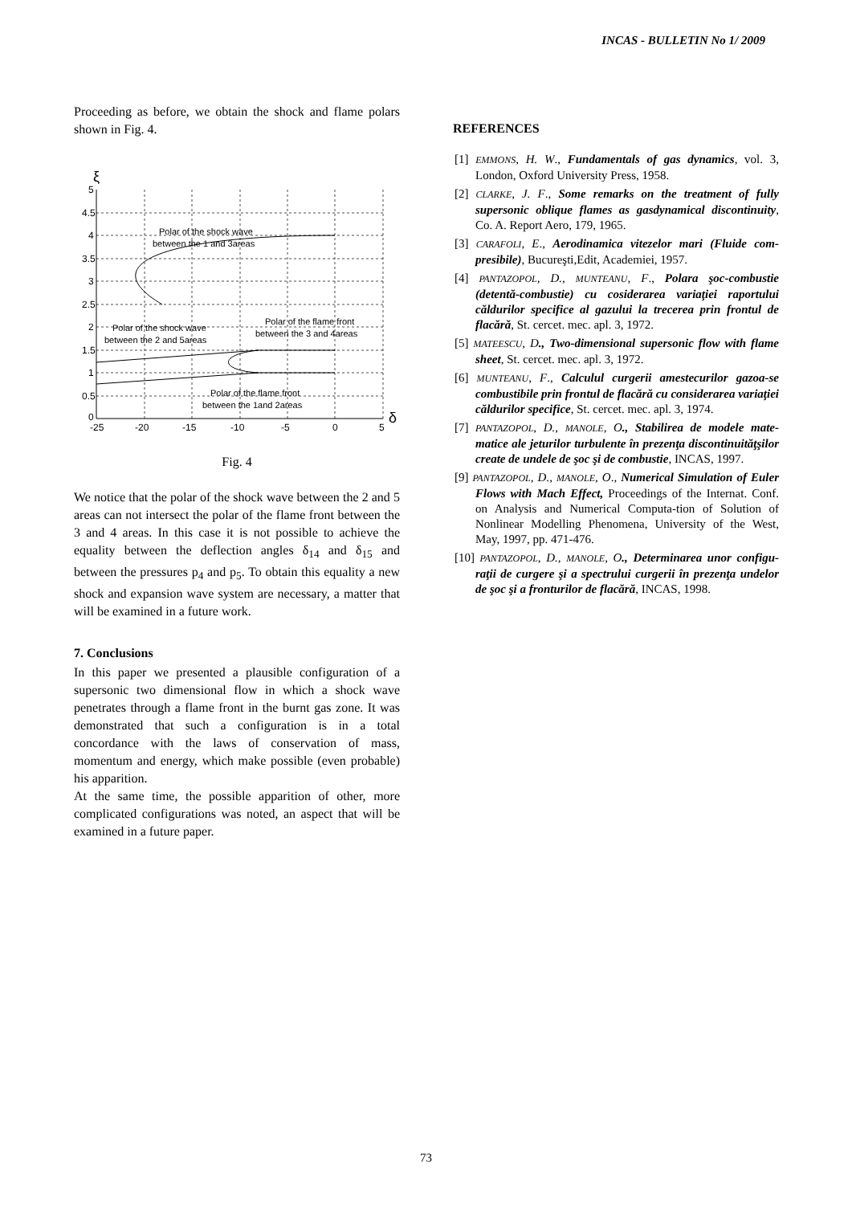INCAS - BULLETIN No 1/ 2009
Proceeding as before, we obtain the shock and flame polars shown in Fig. 4.
5
4.5
4
3.5
3
2.5
2
1.5
1
0.5
0
-25
-20
-15
-10
-5
0
5
ξ
δ
Polar of the shock wave
between the 1 and 3areas
Polar of the shock wave
between the 2 and 5areas
Polar of the flame front
between the 3 and 4areas
Polar of the flame front
between the 1and 2areas
Fig. 4
We notice that the polar of the shock wave between the 2 and 5 areas can not intersect the polar of the flame front between the 3 and 4 areas. In this case it is not possible to achieve the equality between the deflection angles δ<sub>14</sub> and δ<sub>15</sub> and between the pressures p<sub>4</sub> and p<sub>5</sub>. To obtain this equality a new shock and expansion wave system are necessary, a matter that will be examined in a future work.
7. Conclusions
In this paper we presented a plausible configuration of a supersonic two dimensional flow in which a shock wave penetrates through a flame front in the burnt gas zone. It was demonstrated that such a configuration is in a total concordance with the laws of conservation of mass, momentum and energy, which make possible (even probable) his apparition.
At the same time, the possible apparition of other, more complicated configurations was noted, an aspect that will be examined in a future paper.
REFERENCES
[1] EMMONS, H. W., Fundamentals of gas dynamics, vol. 3, London, Oxford University Press, 1958.
[2] CLARKE, J. F., Some remarks on the treatment of fully supersonic oblique flames as gasdynamical discontinuity, Co. A. Report Aero, 179, 1965.
[3] CARAFOLI, E., Aerodinamica vitezelor mari (Fluide com-presibile), Bucureşti,Edit, Academiei, 1957.
[4] PANTAZOPOL, D., MUNTEANU, F., Polara şoc-combustie (detentă-combustie) cu cosiderarea variaţiei raportului căldurilor specifice al gazului la trecerea prin frontul de flacără, St. cercet. mec. apl. 3, 1972.
[5] MATEESCU, D., Two-dimensional supersonic flow with flame sheet, St. cercet. mec. apl. 3, 1972.
[6] MUNTEANU, F., Calculul curgerii amestecurilor gazoa-se combustibile prin frontul de flacără cu considerarea variaţiei căldurilor specifice, St. cercet. mec. apl. 3, 1974.
[7] PANTAZOPOL, D., MANOLE, O., Stabilirea de modele mate-matice ale jeturilor turbulente în prezenţa discontinuităţşilor create de undele de şoc şi de combustie, INCAS, 1997.
[9] PANTAZOPOL, D., MANOLE, O., Numerical Simulation of Euler Flows with Mach Effect, Proceedings of the Internat. Conf. on Analysis and Numerical Computa-tion of Solution of Nonlinear Modelling Phenomena, University of the West, May, 1997, pp. 471-476.
[10] PANTAZOPOL, D., MANOLE, O., Determinarea unor configu-raţii de curgere şi a spectrului curgerii în prezenţa undelor de şoc şi a fronturilor de flacără, INCAS, 1998.
73